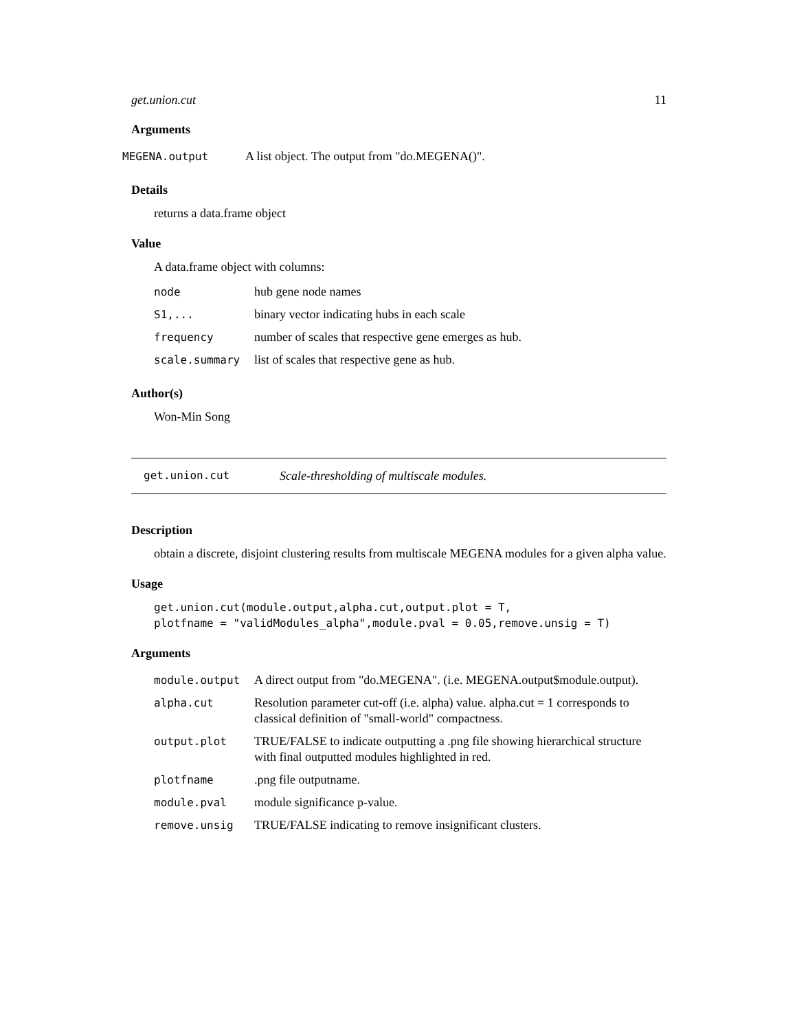get.union.cut 11
Arguments
| MEGENA.output | A list object. The output from "do.MEGENA()". |
Details
returns a data.frame object
Value
A data.frame object with columns:
| node | hub gene node names |
| S1,... | binary vector indicating hubs in each scale |
| frequency | number of scales that respective gene emerges as hub. |
| scale.summary | list of scales that respective gene as hub. |
Author(s)
Won-Min Song
get.union.cut Scale-thresholding of multiscale modules.
Description
obtain a discrete, disjoint clustering results from multiscale MEGENA modules for a given alpha value.
Usage
get.union.cut(module.output,alpha.cut,output.plot = T,
plotfname = "validModules_alpha",module.pval = 0.05,remove.unsig = T)
Arguments
| module.output | A direct output from "do.MEGENA". (i.e. MEGENA.output$module.output). |
| alpha.cut | Resolution parameter cut-off (i.e. alpha) value. alpha.cut = 1 corresponds to classical definition of "small-world" compactness. |
| output.plot | TRUE/FALSE to indicate outputting a .png file showing hierarchical structure with final outputted modules highlighted in red. |
| plotfname | .png file outputname. |
| module.pval | module significance p-value. |
| remove.unsig | TRUE/FALSE indicating to remove insignificant clusters. |